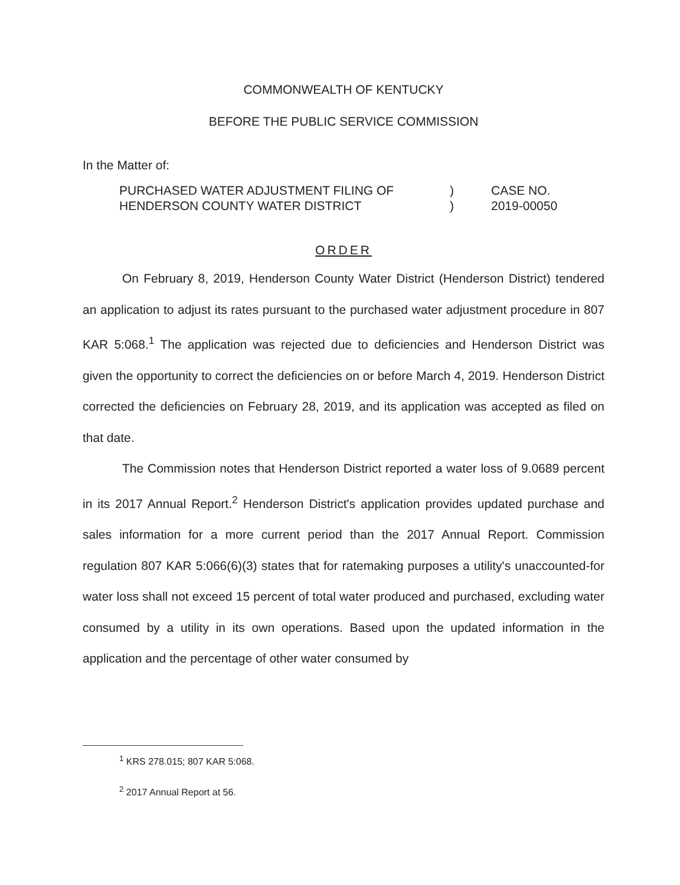COMMONWEALTH OF KENTUCKY
BEFORE THE PUBLIC SERVICE COMMISSION
In the Matter of:
PURCHASED WATER ADJUSTMENT FILING OF
HENDERSON COUNTY WATER DISTRICT
)
)
CASE NO.
2019-00050
ORDER
On February 8, 2019, Henderson County Water District (Henderson District) tendered an application to adjust its rates pursuant to the purchased water adjustment procedure in 807 KAR 5:068.<sup>1</sup> The application was rejected due to deficiencies and Henderson District was given the opportunity to correct the deficiencies on or before March 4, 2019. Henderson District corrected the deficiencies on February 28, 2019, and its application was accepted as filed on that date.
The Commission notes that Henderson District reported a water loss of 9.0689 percent in its 2017 Annual Report.<sup>2</sup> Henderson District's application provides updated purchase and sales information for a more current period than the 2017 Annual Report. Commission regulation 807 KAR 5:066(6)(3) states that for ratemaking purposes a utility's unaccounted-for water loss shall not exceed 15 percent of total water produced and purchased, excluding water consumed by a utility in its own operations. Based upon the updated information in the application and the percentage of other water consumed by
<sup>1</sup> KRS 278.015; 807 KAR 5:068.
<sup>2</sup> 2017 Annual Report at 56.